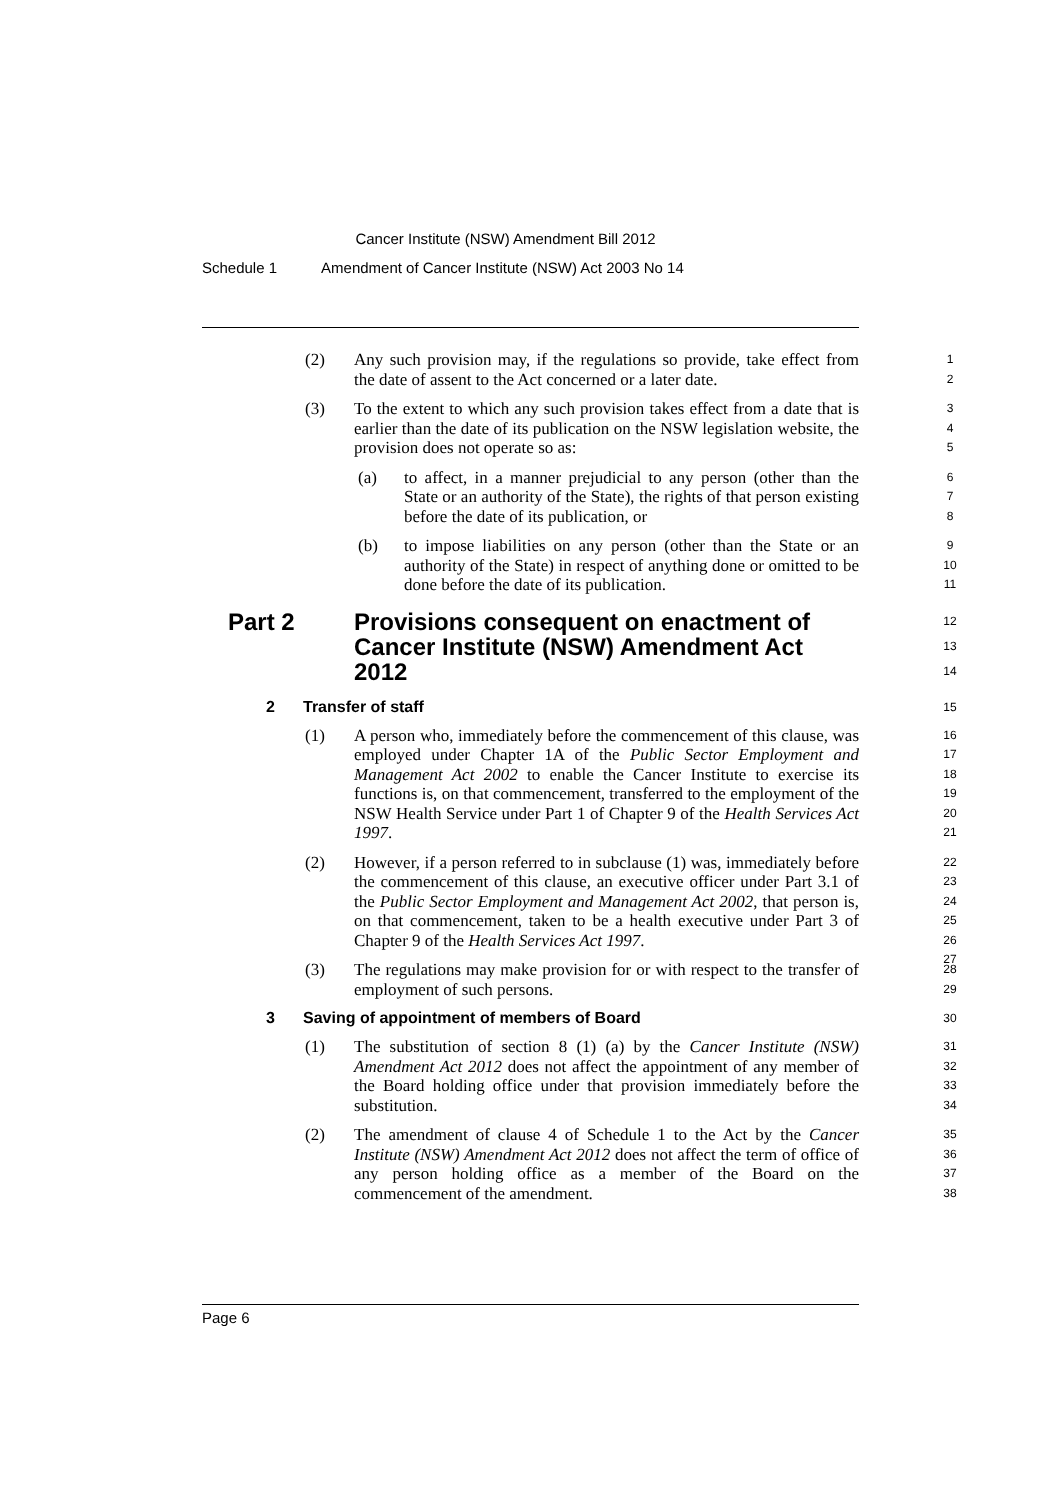Cancer Institute (NSW) Amendment Bill 2012
Schedule 1 Amendment of Cancer Institute (NSW) Act 2003 No 14
(2)
Any such provision may, if the regulations so provide, take effect from the date of assent to the Act concerned or a later date.
1
2
(3)
To the extent to which any such provision takes effect from a date that is earlier than the date of its publication on the NSW legislation website, the provision does not operate so as:
3
4
5
(a)
to affect, in a manner prejudicial to any person (other than the State or an authority of the State), the rights of that person existing before the date of its publication, or
6
7
8
(b)
to impose liabilities on any person (other than the State or an authority of the State) in respect of anything done or omitted to be done before the date of its publication.
9
10
11
Part 2
Provisions consequent on enactment of Cancer Institute (NSW) Amendment Act 2012
12
13
14
2 Transfer of staff
15
(1)
A person who, immediately before the commencement of this clause, was employed under Chapter 1A of the Public Sector Employment and Management Act 2002 to enable the Cancer Institute to exercise its functions is, on that commencement, transferred to the employment of the NSW Health Service under Part 1 of Chapter 9 of the Health Services Act 1997.
16
17
18
19
20
21
(2)
However, if a person referred to in subclause (1) was, immediately before the commencement of this clause, an executive officer under Part 3.1 of the Public Sector Employment and Management Act 2002, that person is, on that commencement, taken to be a health executive under Part 3 of Chapter 9 of the Health Services Act 1997.
22
23
24
25
26
27
(3)
The regulations may make provision for or with respect to the transfer of employment of such persons.
28
29
3 Saving of appointment of members of Board
30
(1)
The substitution of section 8 (1) (a) by the Cancer Institute (NSW) Amendment Act 2012 does not affect the appointment of any member of the Board holding office under that provision immediately before the substitution.
31
32
33
34
(2)
The amendment of clause 4 of Schedule 1 to the Act by the Cancer Institute (NSW) Amendment Act 2012 does not affect the term of office of any person holding office as a member of the Board on the commencement of the amendment.
35
36
37
38
Page 6